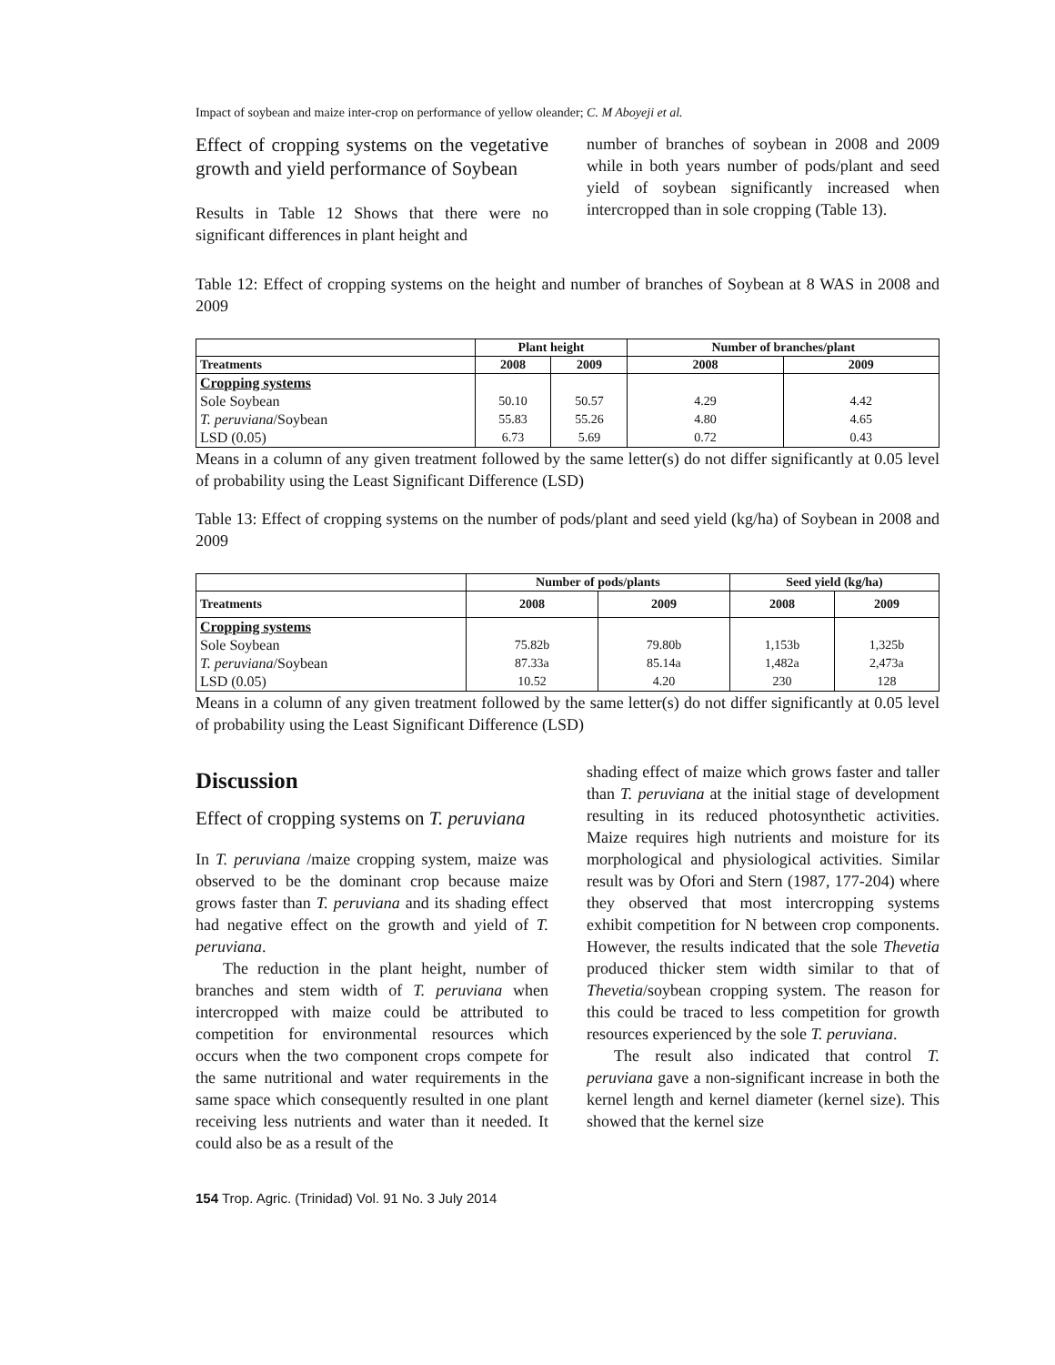Impact of soybean and maize inter-crop on performance of yellow oleander; C. M Aboyeji et al.
Effect of cropping systems on the vegetative growth and yield performance of Soybean
Results in Table 12 Shows that there were no significant differences in plant height and
number of branches of soybean in 2008 and 2009 while in both years number of pods/plant and seed yield of soybean significantly increased when intercropped than in sole cropping (Table 13).
Table 12: Effect of cropping systems on the height and number of branches of Soybean at 8 WAS in 2008 and 2009
| | Plant height | | Number of branches/plant | |
| --- | --- | --- | --- | --- |
| Treatments | 2008 | 2009 | 2008 | 2009 |
| Cropping systems | | | | |
| Sole Soybean | 50.10 | 50.57 | 4.29 | 4.42 |
| T. peruviana /Soybean | 55.83 | 55.26 | 4.80 | 4.65 |
| LSD (0.05) | 6.73 | 5.69 | 0.72 | 0.43 |
Means in a column of any given treatment followed by the same letter(s) do not differ significantly at 0.05 level of probability using the Least Significant Difference (LSD)
Table 13: Effect of cropping systems on the number of pods/plant and seed yield (kg/ha) of Soybean in 2008 and 2009
| | Number of pods/plants | | Seed yield (kg/ha) | |
| --- | --- | --- | --- | --- |
| Treatments | 2008 | 2009 | 2008 | 2009 |
| Cropping systems | | | | |
| Sole Soybean | 75.82b | 79.80b | 1,153b | 1,325b |
| T. peruviana /Soybean | 87.33a | 85.14a | 1,482a | 2,473a |
| LSD (0.05) | 10.52 | 4.20 | 230 | 128 |
Means in a column of any given treatment followed by the same letter(s) do not differ significantly at 0.05 level of probability using the Least Significant Difference (LSD)
Discussion
Effect of cropping systems on T. peruviana
In T. peruviana /maize cropping system, maize was observed to be the dominant crop because maize grows faster than T. peruviana and its shading effect had negative effect on the growth and yield of T. peruviana.
The reduction in the plant height, number of branches and stem width of T. peruviana when intercropped with maize could be attributed to competition for environmental resources which occurs when the two component crops compete for the same nutritional and water requirements in the same space which consequently resulted in one plant receiving less nutrients and water than it needed. It could also be as a result of the
shading effect of maize which grows faster and taller than T. peruviana at the initial stage of development resulting in its reduced photosynthetic activities. Maize requires high nutrients and moisture for its morphological and physiological activities. Similar result was by Ofori and Stern (1987, 177-204) where they observed that most intercropping systems exhibit competition for N between crop components. However, the results indicated that the sole Thevetia produced thicker stem width similar to that of Thevetia/soybean cropping system. The reason for this could be traced to less competition for growth resources experienced by the sole T. peruviana.
The result also indicated that control T. peruviana gave a non-significant increase in both the kernel length and kernel diameter (kernel size). This showed that the kernel size
154 Trop. Agric. (Trinidad) Vol. 91 No. 3 July 2014